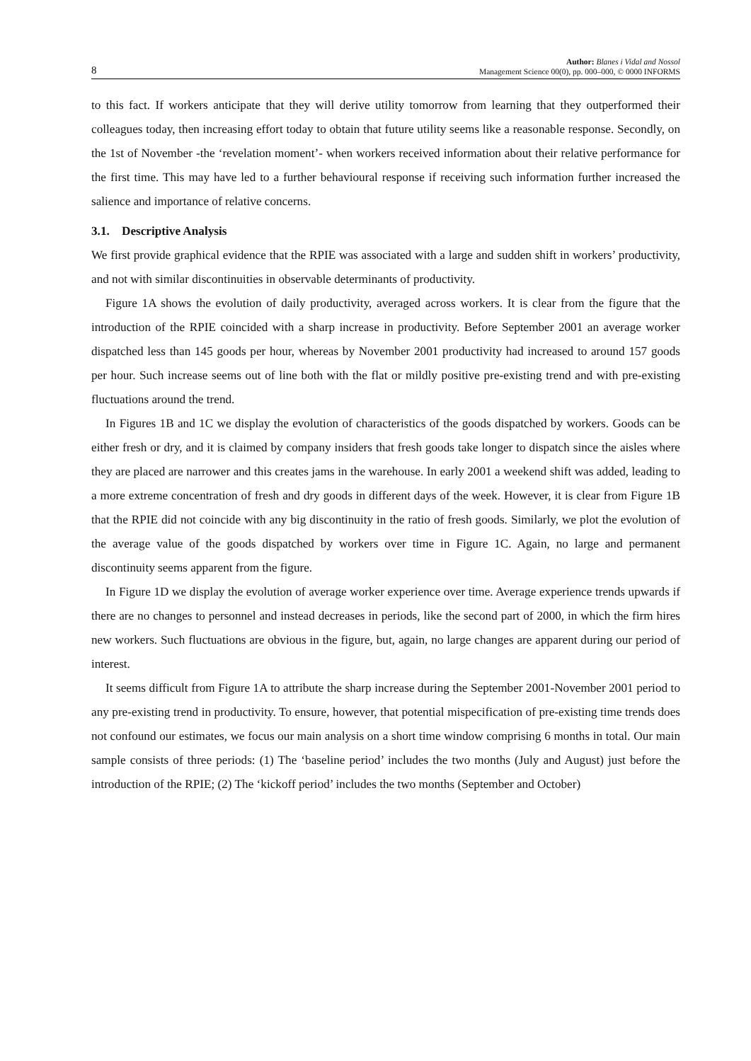8
Author: Blanes i Vidal and Nossol
Management Science 00(0), pp. 000–000, © 0000 INFORMS
to this fact. If workers anticipate that they will derive utility tomorrow from learning that they outperformed their colleagues today, then increasing effort today to obtain that future utility seems like a reasonable response. Secondly, on the 1st of November -the ‘revelation moment’- when workers received information about their relative performance for the first time. This may have led to a further behavioural response if receiving such information further increased the salience and importance of relative concerns.
3.1. Descriptive Analysis
We first provide graphical evidence that the RPIE was associated with a large and sudden shift in workers’ productivity, and not with similar discontinuities in observable determinants of productivity.
Figure 1A shows the evolution of daily productivity, averaged across workers. It is clear from the figure that the introduction of the RPIE coincided with a sharp increase in productivity. Before September 2001 an average worker dispatched less than 145 goods per hour, whereas by November 2001 productivity had increased to around 157 goods per hour. Such increase seems out of line both with the flat or mildly positive pre-existing trend and with pre-existing fluctuations around the trend.
In Figures 1B and 1C we display the evolution of characteristics of the goods dispatched by workers. Goods can be either fresh or dry, and it is claimed by company insiders that fresh goods take longer to dispatch since the aisles where they are placed are narrower and this creates jams in the warehouse. In early 2001 a weekend shift was added, leading to a more extreme concentration of fresh and dry goods in different days of the week. However, it is clear from Figure 1B that the RPIE did not coincide with any big discontinuity in the ratio of fresh goods. Similarly, we plot the evolution of the average value of the goods dispatched by workers over time in Figure 1C. Again, no large and permanent discontinuity seems apparent from the figure.
In Figure 1D we display the evolution of average worker experience over time. Average experience trends upwards if there are no changes to personnel and instead decreases in periods, like the second part of 2000, in which the firm hires new workers. Such fluctuations are obvious in the figure, but, again, no large changes are apparent during our period of interest.
It seems difficult from Figure 1A to attribute the sharp increase during the September 2001-November 2001 period to any pre-existing trend in productivity. To ensure, however, that potential mispecification of pre-existing time trends does not confound our estimates, we focus our main analysis on a short time window comprising 6 months in total. Our main sample consists of three periods: (1) The ‘baseline period’ includes the two months (July and August) just before the introduction of the RPIE; (2) The ‘kickoff period’ includes the two months (September and October)